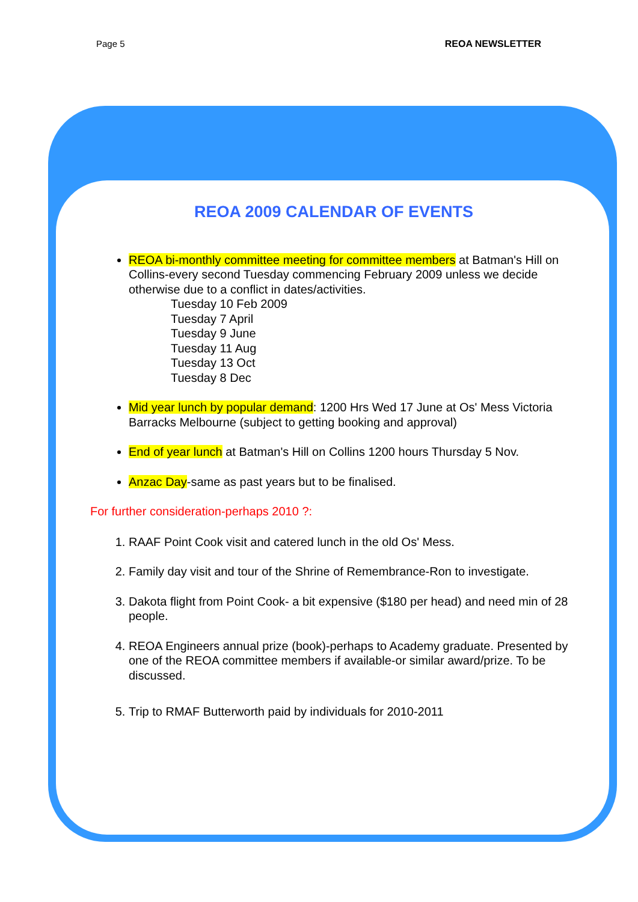Page 5 REOA NEWSLETTER
REOA 2009 CALENDAR OF EVENTS
REOA bi-monthly committee meeting for committee members at Batman's Hill on Collins-every second Tuesday commencing February 2009 unless we decide otherwise due to a conflict in dates/activities.
Tuesday 10 Feb 2009
Tuesday 7 April
Tuesday 9 June
Tuesday 11 Aug
Tuesday 13 Oct
Tuesday 8 Dec
Mid year lunch by popular demand: 1200 Hrs Wed 17 June at Os' Mess Victoria Barracks Melbourne (subject to getting booking and approval)
End of year lunch at Batman's Hill on Collins 1200 hours Thursday 5 Nov.
Anzac Day-same as past years but to be finalised.
For further consideration-perhaps 2010 ?:
1. RAAF Point Cook visit and catered lunch in the old Os' Mess.
2. Family day visit and tour of the Shrine of Remembrance-Ron to investigate.
3. Dakota flight from Point Cook- a bit expensive ($180 per head) and need min of 28 people.
4. REOA Engineers annual prize (book)-perhaps to Academy graduate. Presented by one of the REOA committee members if available-or similar award/prize. To be discussed.
5. Trip to RMAF Butterworth paid by individuals for 2010-2011